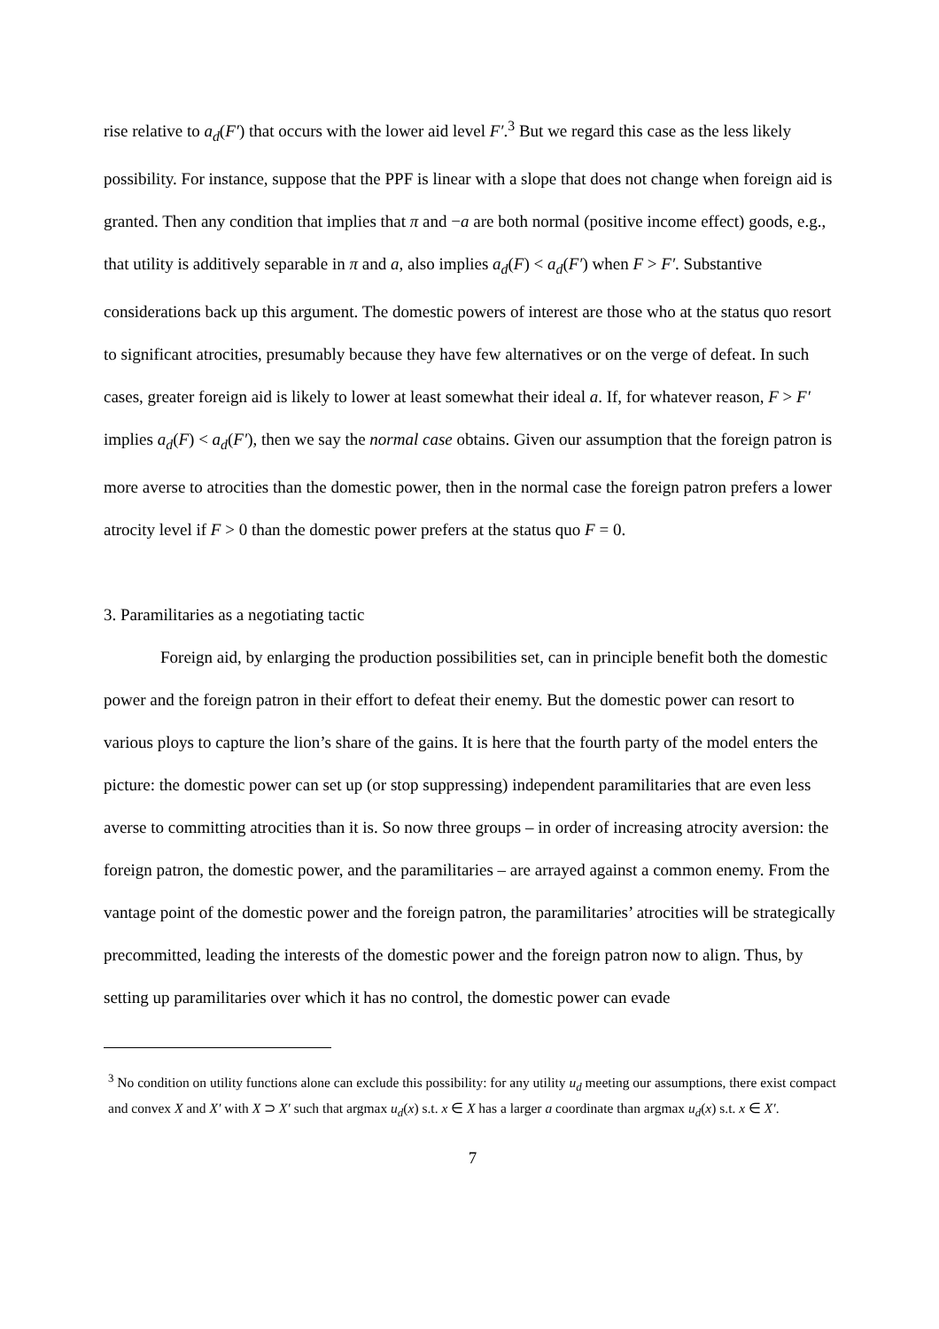rise relative to a<sub>d</sub>(F′) that occurs with the lower aid level F′.<sup>3</sup> But we regard this case as the less likely possibility. For instance, suppose that the PPF is linear with a slope that does not change when foreign aid is granted. Then any condition that implies that π and −a are both normal (positive income effect) goods, e.g., that utility is additively separable in π and a, also implies a<sub>d</sub>(F) < a<sub>d</sub>(F′) when F > F′. Substantive considerations back up this argument. The domestic powers of interest are those who at the status quo resort to significant atrocities, presumably because they have few alternatives or on the verge of defeat. In such cases, greater foreign aid is likely to lower at least somewhat their ideal a. If, for whatever reason, F > F′ implies a<sub>d</sub>(F) < a<sub>d</sub>(F′), then we say the normal case obtains. Given our assumption that the foreign patron is more averse to atrocities than the domestic power, then in the normal case the foreign patron prefers a lower atrocity level if F > 0 than the domestic power prefers at the status quo F = 0.
3. Paramilitaries as a negotiating tactic
Foreign aid, by enlarging the production possibilities set, can in principle benefit both the domestic power and the foreign patron in their effort to defeat their enemy. But the domestic power can resort to various ploys to capture the lion’s share of the gains. It is here that the fourth party of the model enters the picture: the domestic power can set up (or stop suppressing) independent paramilitaries that are even less averse to committing atrocities than it is. So now three groups – in order of increasing atrocity aversion: the foreign patron, the domestic power, and the paramilitaries – are arrayed against a common enemy. From the vantage point of the domestic power and the foreign patron, the paramilitaries’ atrocities will be strategically precommitted, leading the interests of the domestic power and the foreign patron now to align. Thus, by setting up paramilitaries over which it has no control, the domestic power can evade
<sup>3</sup> No condition on utility functions alone can exclude this possibility: for any utility u<sub>d</sub> meeting our assumptions, there exist compact and convex X and X′ with X ⊃ X′ such that argmax u<sub>d</sub>(x) s.t. x ∈ X has a larger a coordinate than argmax u<sub>d</sub>(x) s.t. x ∈ X′.
7